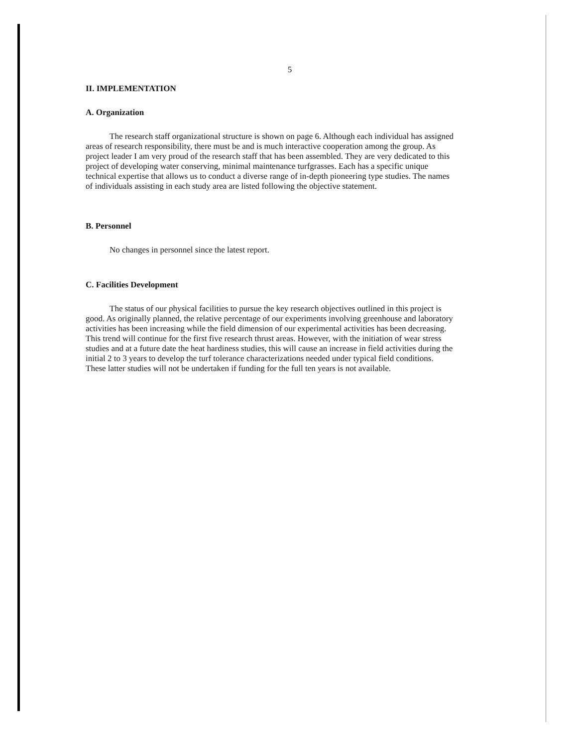5
II. IMPLEMENTATION
A. Organization
The research staff organizational structure is shown on page 6. Although each individual has assigned areas of research responsibility, there must be and is much interactive cooperation among the group. As project leader I am very proud of the research staff that has been assembled. They are very dedicated to this project of developing water conserving, minimal maintenance turfgrasses. Each has a specific unique technical expertise that allows us to conduct a diverse range of in-depth pioneering type studies. The names of individuals assisting in each study area are listed following the objective statement.
B. Personnel
No changes in personnel since the latest report.
C. Facilities Development
The status of our physical facilities to pursue the key research objectives outlined in this project is good. As originally planned, the relative percentage of our experiments involving greenhouse and laboratory activities has been increasing while the field dimension of our experimental activities has been decreasing. This trend will continue for the first five research thrust areas. However, with the initiation of wear stress studies and at a future date the heat hardiness studies, this will cause an increase in field activities during the initial 2 to 3 years to develop the turf tolerance characterizations needed under typical field conditions. These latter studies will not be undertaken if funding for the full ten years is not available.